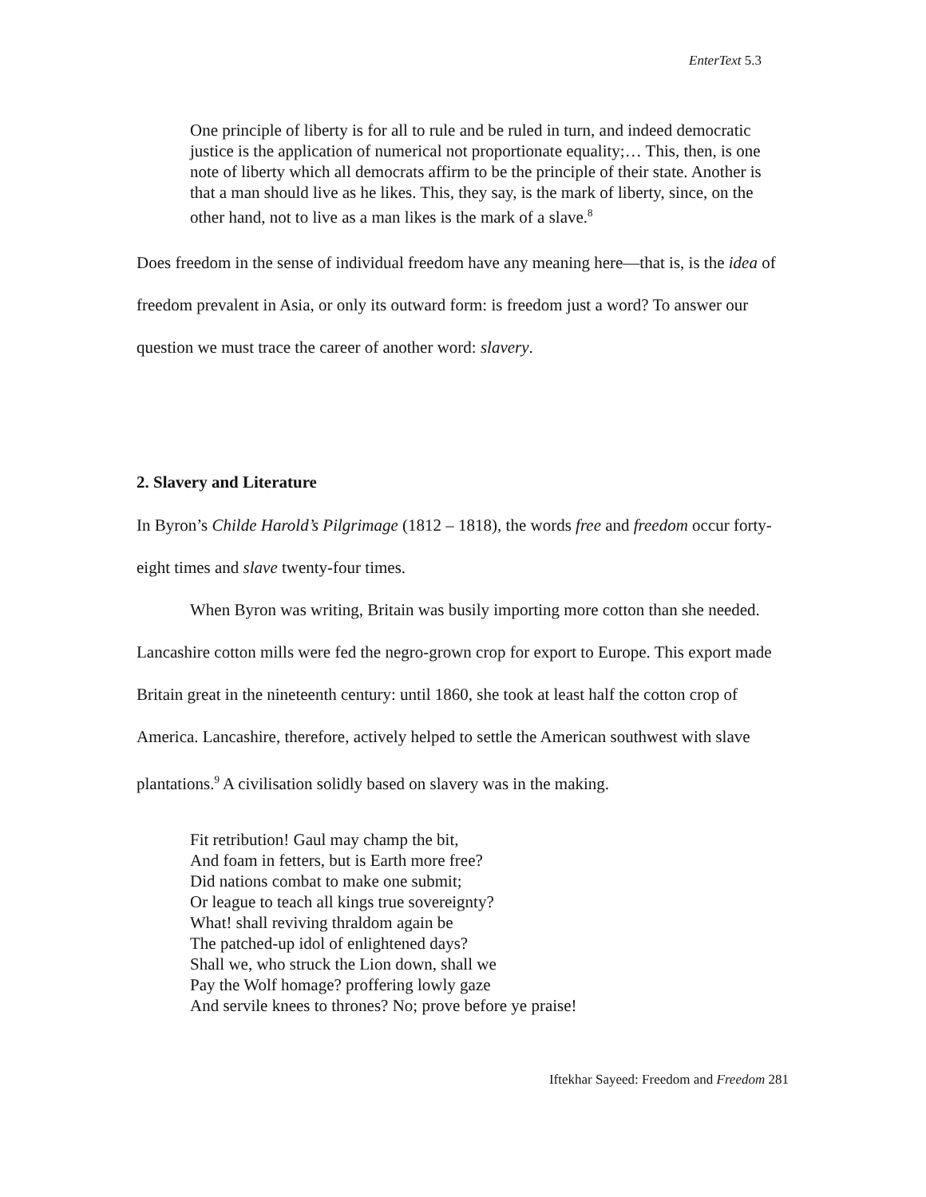EnterText 5.3
One principle of liberty is for all to rule and be ruled in turn, and indeed democratic justice is the application of numerical not proportionate equality;… This, then, is one note of liberty which all democrats affirm to be the principle of their state. Another is that a man should live as he likes. This, they say, is the mark of liberty, since, on the other hand, not to live as a man likes is the mark of a slave.<sup>8</sup>
Does freedom in the sense of individual freedom have any meaning here—that is, is the idea of freedom prevalent in Asia, or only its outward form: is freedom just a word? To answer our question we must trace the career of another word: slavery.
2. Slavery and Literature
In Byron’s Childe Harold’s Pilgrimage (1812 – 1818), the words free and freedom occur forty-eight times and slave twenty-four times.
When Byron was writing, Britain was busily importing more cotton than she needed. Lancashire cotton mills were fed the negro-grown crop for export to Europe. This export made Britain great in the nineteenth century: until 1860, she took at least half the cotton crop of America. Lancashire, therefore, actively helped to settle the American southwest with slave plantations.<sup>9</sup> A civilisation solidly based on slavery was in the making.
Fit retribution! Gaul may champ the bit,
And foam in fetters, but is Earth more free?
Did nations combat to make one submit;
Or league to teach all kings true sovereignty?
What! shall reviving thraldom again be
The patched-up idol of enlightened days?
Shall we, who struck the Lion down, shall we
Pay the Wolf homage? proffering lowly gaze
And servile knees to thrones? No; prove before ye praise!
Iftekhar Sayeed: Freedom and Freedom 281